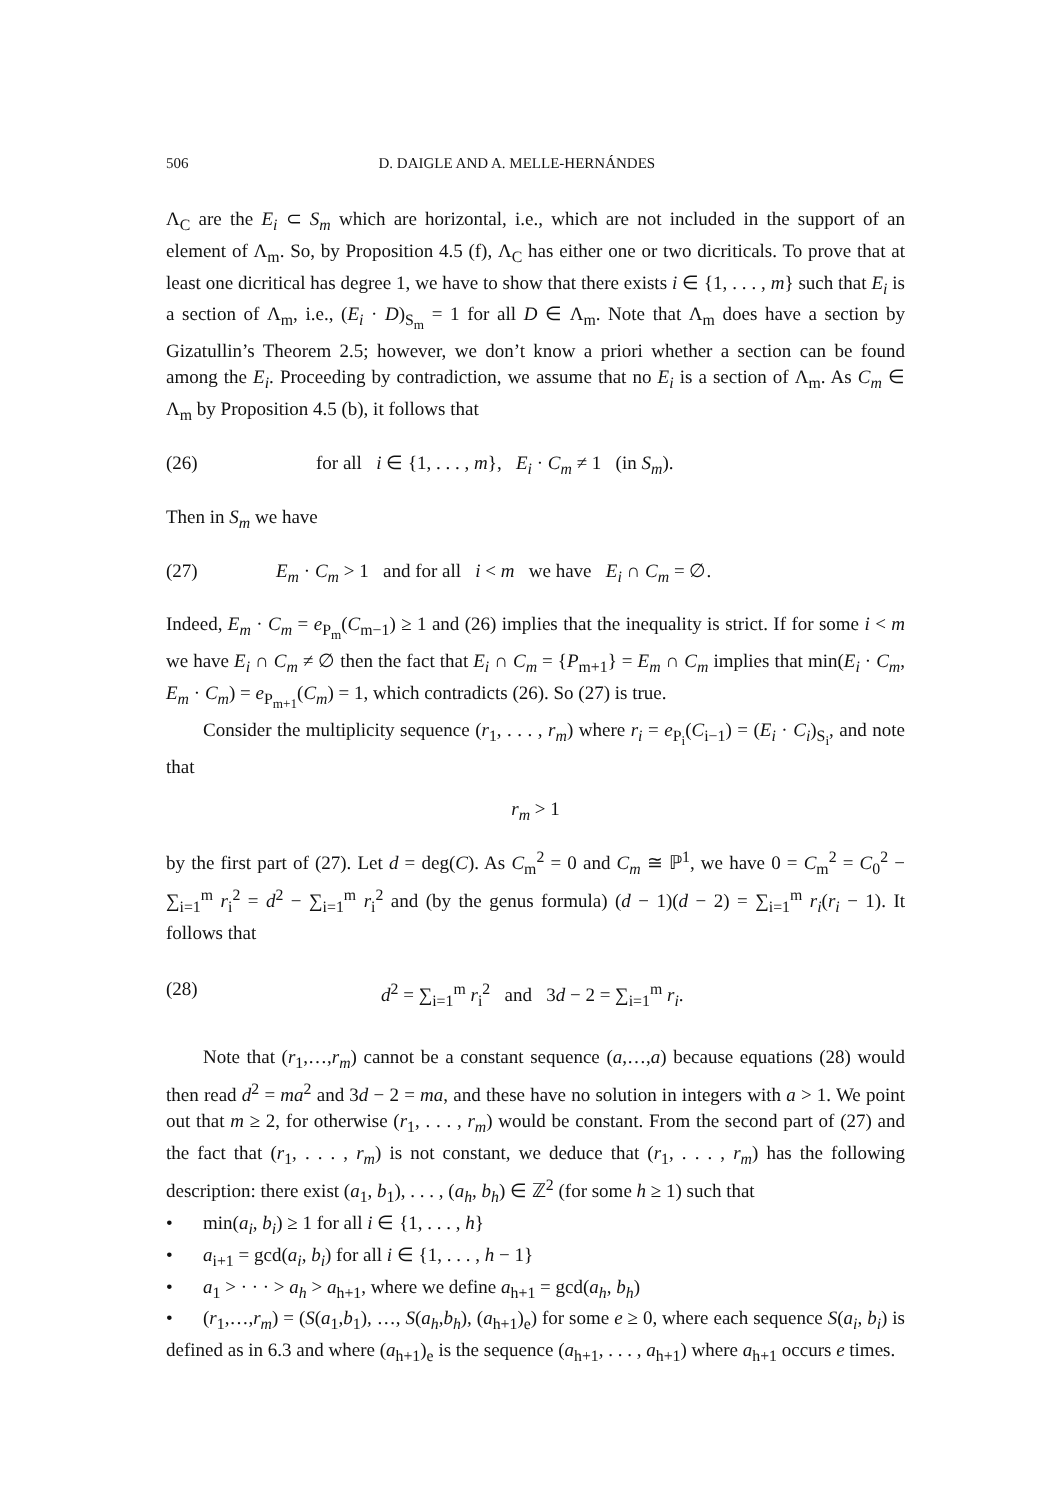506 D. DAIGLE AND A. MELLE-HERNÁNDES
Λ<sub>C</sub> are the E<sub>i</sub> ⊂ S<sub>m</sub> which are horizontal, i.e., which are not included in the support of an element of Λ<sub>m</sub>. So, by Proposition 4.5 (f), Λ<sub>C</sub> has either one or two dicriticals. To prove that at least one dicritical has degree 1, we have to show that there exists i ∈ {1, . . . , m} such that E<sub>i</sub> is a section of Λ<sub>m</sub>, i.e., (E<sub>i</sub> · D)<sub>S<sub>m</sub></sub> = 1 for all D ∈ Λ<sub>m</sub>. Note that Λ<sub>m</sub> does have a section by Gizatullin’s Theorem 2.5; however, we don’t know a priori whether a section can be found among the E<sub>i</sub>. Proceeding by contradiction, we assume that no E<sub>i</sub> is a section of Λ<sub>m</sub>. As C<sub>m</sub> ∈ Λ<sub>m</sub> by Proposition 4.5 (b), it follows that
(26) for all i ∈ {1, . . . , m}, E<sub>i</sub> · C<sub>m</sub> ≠ 1 (in S<sub>m</sub>).
Then in S<sub>m</sub> we have
(27) E<sub>m</sub> · C<sub>m</sub> > 1 and for all i < m we have E<sub>i</sub> ∩ C<sub>m</sub> = ∅.
Indeed, E<sub>m</sub> · C<sub>m</sub> = e<sub>P<sub>m</sub></sub>(C<sub>m−1</sub>) ≥ 1 and (26) implies that the inequality is strict. If for some i < m we have E<sub>i</sub> ∩ C<sub>m</sub> ≠ ∅ then the fact that E<sub>i</sub> ∩ C<sub>m</sub> = {P<sub>m+1</sub>} = E<sub>m</sub> ∩ C<sub>m</sub> implies that min(E<sub>i</sub> · C<sub>m</sub>, E<sub>m</sub> · C<sub>m</sub>) = e<sub>P<sub>m+1</sub></sub>(C<sub>m</sub>) = 1, which contradicts (26). So (27) is true.
Consider the multiplicity sequence (r<sub>1</sub>, . . . , r<sub>m</sub>) where r<sub>i</sub> = e<sub>P<sub>i</sub></sub>(C<sub>i−1</sub>) = (E<sub>i</sub> · C<sub>i</sub>)<sub>S<sub>i</sub></sub>, and note that
r<sub>m</sub> > 1
by the first part of (27). Let d = deg(C). As C<sub>m</sub><sup>2</sup> = 0 and C<sub>m</sub> ≅ ℙ<sup>1</sup>, we have 0 = C<sub>m</sub><sup>2</sup> = C<sub>0</sub><sup>2</sup> − ∑<sub>i=1</sub><sup>m</sup> r<sub>i</sub><sup>2</sup> = d<sup>2</sup> − ∑<sub>i=1</sub><sup>m</sup> r<sub>i</sub><sup>2</sup> and (by the genus formula) (d − 1)(d − 2) = ∑<sub>i=1</sub><sup>m</sup> r<sub>i</sub>(r<sub>i</sub> − 1). It follows that
(28) d<sup>2</sup> = ∑<sub>i=1</sub><sup>m</sup> r<sub>i</sub><sup>2</sup> and 3d − 2 = ∑<sub>i=1</sub><sup>m</sup> r<sub>i</sub>.
Note that (r<sub>1</sub>,…,r<sub>m</sub>) cannot be a constant sequence (a,…,a) because equations (28) would then read d<sup>2</sup> = ma<sup>2</sup> and 3d − 2 = ma, and these have no solution in integers with a > 1. We point out that m ≥ 2, for otherwise (r<sub>1</sub>, . . . , r<sub>m</sub>) would be constant. From the second part of (27) and the fact that (r<sub>1</sub>, . . . , r<sub>m</sub>) is not constant, we deduce that (r<sub>1</sub>, . . . , r<sub>m</sub>) has the following description: there exist (a<sub>1</sub>, b<sub>1</sub>), . . . , (a<sub>h</sub>, b<sub>h</sub>) ∈ ℤ<sup>2</sup> (for some h ≥ 1) such that
• min(a<sub>i</sub>, b<sub>i</sub>) ≥ 1 for all i ∈ {1, . . . , h}
• a<sub>i+1</sub> = gcd(a<sub>i</sub>, b<sub>i</sub>) for all i ∈ {1, . . . , h − 1}
• a<sub>1</sub> > · · · > a<sub>h</sub> > a<sub>h+1</sub>, where we define a<sub>h+1</sub> = gcd(a<sub>h</sub>, b<sub>h</sub>)
• (r<sub>1</sub>,…,r<sub>m</sub>) = (S(a<sub>1</sub>,b<sub>1</sub>), …, S(a<sub>h</sub>,b<sub>h</sub>), (a<sub>h+1</sub>)<sub>e</sub>) for some e ≥ 0, where each sequence S(a<sub>i</sub>, b<sub>i</sub>) is defined as in 6.3 and where (a<sub>h+1</sub>)<sub>e</sub> is the sequence (a<sub>h+1</sub>, . . . , a<sub>h+1</sub>) where a<sub>h+1</sub> occurs e times.